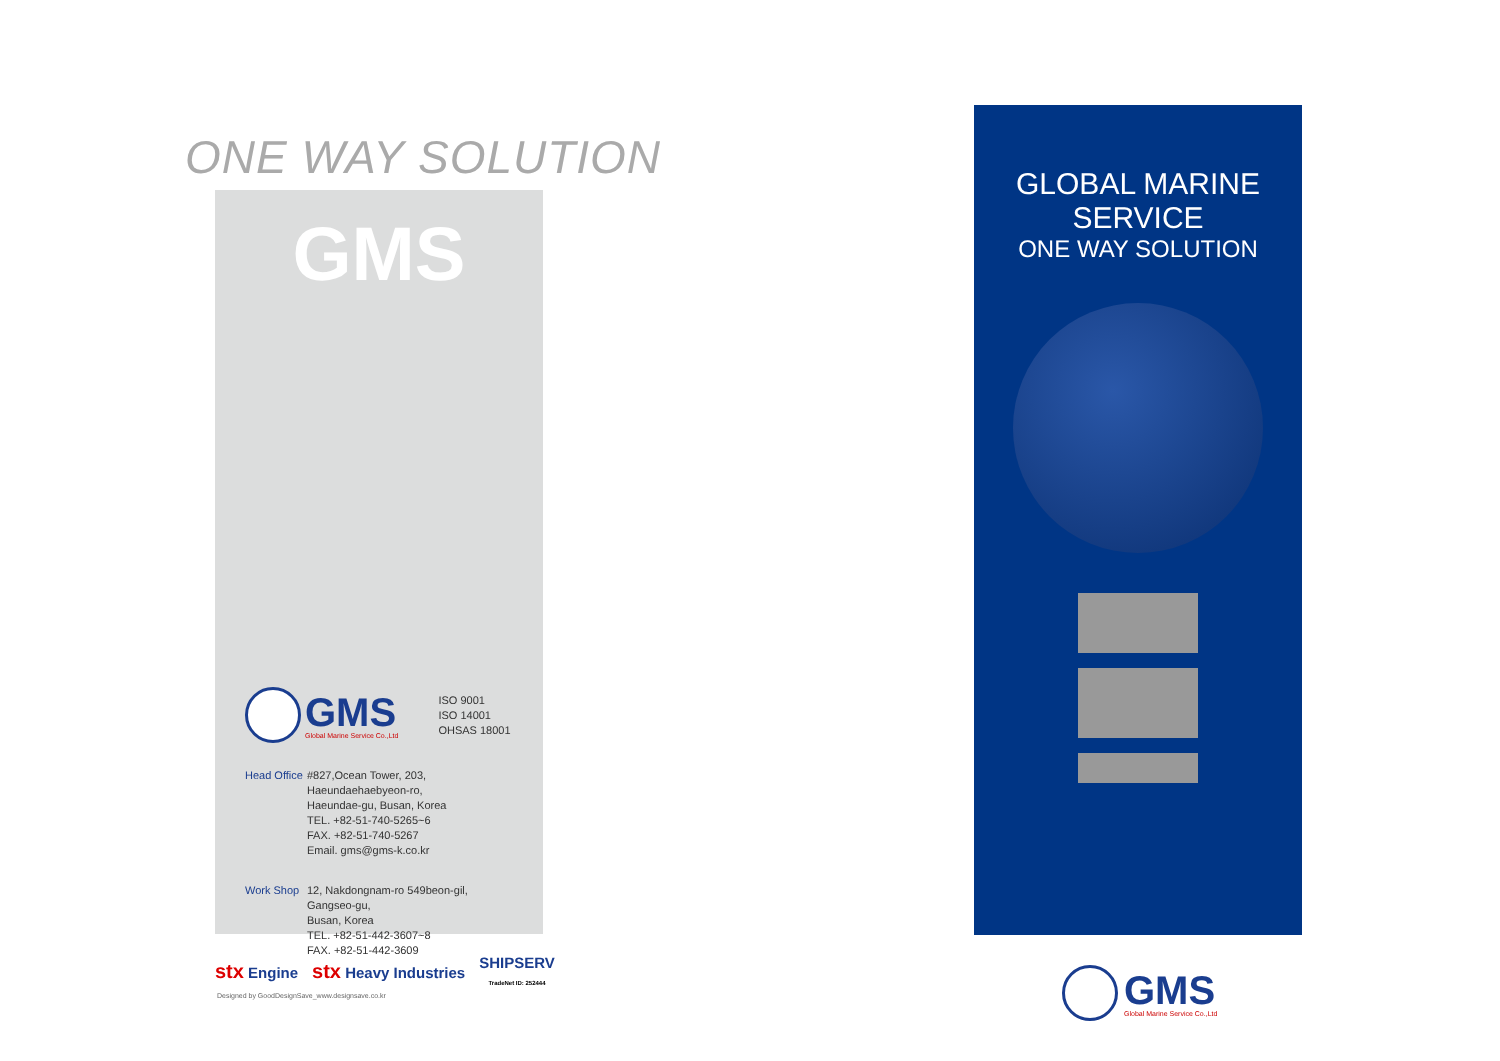ONE WAY SOLUTION
GMS
GMS
Global Marine Service Co.,Ltd
ISO 9001
ISO 14001
OHSAS 18001
Head Office
#827,Ocean Tower, 203, Haeundaehaebyeon-ro,
Haeundae-gu, Busan, Korea
TEL. +82-51-740-5265~6
FAX. +82-51-740-5267
Email. gms@gms-k.co.kr
Work Shop 12, Nakdongnam-ro 549beon-gil, Gangseo-gu,
Busan, Korea
TEL. +82-51-442-3607~8
FAX. +82-51-442-3609
stx Engine stx Heavy Industries SHIPSERV
TradeNet ID: 252444
Designed by GoodDesignSave_www.designsave.co.kr
GLOBAL MARINE SERVICE
ONE WAY SOLUTION
GMS
Global Marine Service Co.,Ltd